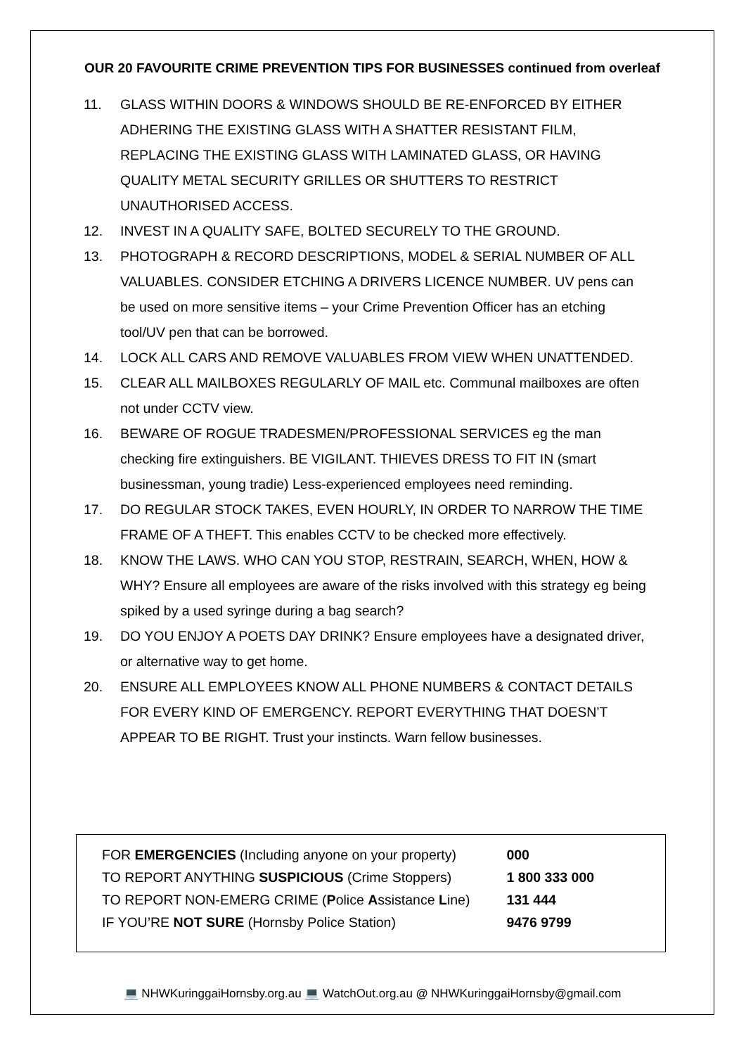OUR 20 FAVOURITE CRIME PREVENTION TIPS FOR BUSINESSES continued from overleaf
11. GLASS WITHIN DOORS & WINDOWS SHOULD BE RE-ENFORCED BY EITHER ADHERING THE EXISTING GLASS WITH A SHATTER RESISTANT FILM, REPLACING THE EXISTING GLASS WITH LAMINATED GLASS, OR HAVING QUALITY METAL SECURITY GRILLES OR SHUTTERS TO RESTRICT UNAUTHORISED ACCESS.
12. INVEST IN A QUALITY SAFE, BOLTED SECURELY TO THE GROUND.
13. PHOTOGRAPH & RECORD DESCRIPTIONS, MODEL & SERIAL NUMBER OF ALL VALUABLES. CONSIDER ETCHING A DRIVERS LICENCE NUMBER. UV pens can be used on more sensitive items – your Crime Prevention Officer has an etching tool/UV pen that can be borrowed.
14. LOCK ALL CARS AND REMOVE VALUABLES FROM VIEW WHEN UNATTENDED.
15. CLEAR ALL MAILBOXES REGULARLY OF MAIL etc. Communal mailboxes are often not under CCTV view.
16. BEWARE OF ROGUE TRADESMEN/PROFESSIONAL SERVICES eg the man checking fire extinguishers. BE VIGILANT. THIEVES DRESS TO FIT IN (smart businessman, young tradie) Less-experienced employees need reminding.
17. DO REGULAR STOCK TAKES, EVEN HOURLY, IN ORDER TO NARROW THE TIME FRAME OF A THEFT. This enables CCTV to be checked more effectively.
18. KNOW THE LAWS. WHO CAN YOU STOP, RESTRAIN, SEARCH, WHEN, HOW & WHY? Ensure all employees are aware of the risks involved with this strategy eg being spiked by a used syringe during a bag search?
19. DO YOU ENJOY A POETS DAY DRINK? Ensure employees have a designated driver, or alternative way to get home.
20. ENSURE ALL EMPLOYEES KNOW ALL PHONE NUMBERS & CONTACT DETAILS FOR EVERY KIND OF EMERGENCY. REPORT EVERYTHING THAT DOESN’T APPEAR TO BE RIGHT. Trust your instincts. Warn fellow businesses.
| FOR EMERGENCIES (Including anyone on your property) | 000 |
| TO REPORT ANYTHING SUSPICIOUS (Crime Stoppers) | 1 800 333 000 |
| TO REPORT NON-EMERG CRIME ( P olice A ssistance L ine) | 131 444 |
| IF YOU’RE NOT SURE (Hornsby Police Station) | 9476 9799 |
💻 NHWKuringgaiHornsby.org.au 💻 WatchOut.org.au @ NHWKuringgaiHornsby@gmail.com